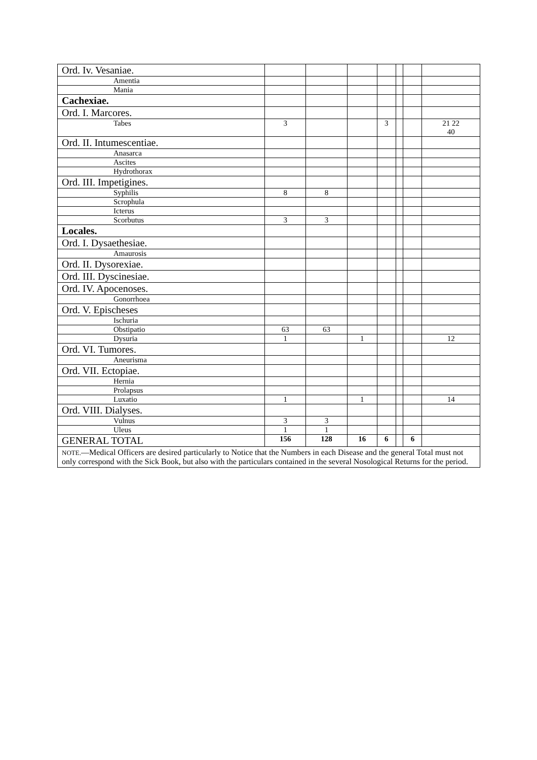| Ord. Iv. Vesaniae. | | | | | | | |
| Amentia | | | | | | | |
| Mania | | | | | | | |
| Cachexiae. | | | | | | | |
| Ord. I. Marcores. | | | | | | | |
| Tabes | 3 | | | 3 | | | 21 22 40 |
| Ord. II. Intumescentiae. | | | | | | | |
| Anasarca | | | | | | | |
| Ascites | | | | | | | |
| Hydrothorax | | | | | | | |
| Ord. III. Impetigines. | | | | | | | |
| Syphilis | 8 | 8 | | | | | |
| Scrophula | | | | | | | |
| Icterus | | | | | | | |
| Scorbutus | 3 | 3 | | | | | |
| Locales. | | | | | | | |
| Ord. I. Dysaethesiae. | | | | | | | |
| Amaurosis | | | | | | | |
| Ord. II. Dysorexiae. | | | | | | | |
| Ord. III. Dyscinesiae. | | | | | | | |
| Ord. IV. Apocenoses. | | | | | | | |
| Gonorrhoea | | | | | | | |
| Ord. V. Epischeses | | | | | | | |
| Ischuria | | | | | | | |
| Obstipatio | 63 | 63 | | | | | |
| Dysuria | 1 | | 1 | | | | 12 |
| Ord. VI. Tumores. | | | | | | | |
| Aneurisma | | | | | | | |
| Ord. VII. Ectopiae. | | | | | | | |
| Hernia | | | | | | | |
| Prolapsus | | | | | | | |
| Luxatio | 1 | | 1 | | | | 14 |
| Ord. VIII. Dialyses. | | | | | | | |
| Vulnus | 3 | 3 | | | | | |
| Uleus | 1 | 1 | | | | | |
| GENERAL TOTAL | 156 | 128 | 16 | 6 | | 6 | |
| NOTE. —Medical Officers are desired particularly to Notice that the Numbers in each Disease and the general Total must not only correspond with the Sick Book, but also with the particulars contained in the several Nosological Returns for the period. | | | | | | | |